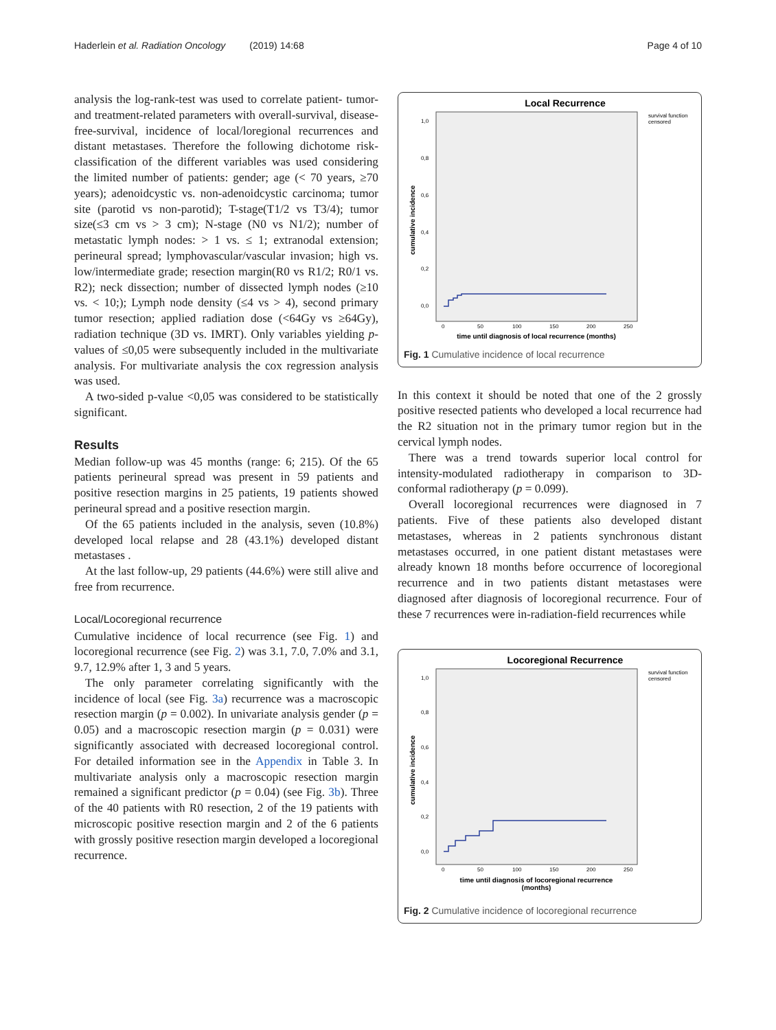Haderlein et al. Radiation Oncology (2019) 14:68
Page 4 of 10
analysis the log-rank-test was used to correlate patient- tumor- and treatment-related parameters with overall-survival, disease-free-survival, incidence of local/loregional recurrences and distant metastases. Therefore the following dichotome risk-classification of the different variables was used considering the limited number of patients: gender; age (< 70 years, ≥70 years); adenoidcystic vs. non-adenoidcystic carcinoma; tumor site (parotid vs non-parotid); T-stage(T1/2 vs T3/4); tumor size(≤3 cm vs > 3 cm); N-stage (N0 vs N1/2); number of metastatic lymph nodes: > 1 vs. ≤ 1; extranodal extension; perineural spread; lymphovascular/vascular invasion; high vs. low/intermediate grade; resection margin(R0 vs R1/2; R0/1 vs. R2); neck dissection; number of dissected lymph nodes (≥10 vs. < 10;); Lymph node density (≤4 vs > 4), second primary tumor resection; applied radiation dose (<64Gy vs ≥64Gy), radiation technique (3D vs. IMRT). Only variables yielding p-values of ≤0,05 were subsequently included in the multivariate analysis. For multivariate analysis the cox regression analysis was used.
A two-sided p-value <0,05 was considered to be statistically significant.
Results
Median follow-up was 45 months (range: 6; 215). Of the 65 patients perineural spread was present in 59 patients and positive resection margins in 25 patients, 19 patients showed perineural spread and a positive resection margin.
Of the 65 patients included in the analysis, seven (10.8%) developed local relapse and 28 (43.1%) developed distant metastases .
At the last follow-up, 29 patients (44.6%) were still alive and free from recurrence.
Local/Locoregional recurrence
Cumulative incidence of local recurrence (see Fig. 1) and locoregional recurrence (see Fig. 2) was 3.1, 7.0, 7.0% and 3.1, 9.7, 12.9% after 1, 3 and 5 years.
The only parameter correlating significantly with the incidence of local (see Fig. 3a) recurrence was a macroscopic resection margin (p = 0.002). In univariate analysis gender (p = 0.05) and a macroscopic resection margin (p = 0.031) were significantly associated with decreased locoregional control. For detailed information see in the Appendix in Table 3. In multivariate analysis only a macroscopic resection margin remained a significant predictor (p = 0.04) (see Fig. 3b). Three of the 40 patients with R0 resection, 2 of the 19 patients with microscopic positive resection margin and 2 of the 6 patients with grossly positive resection margin developed a locoregional recurrence.
Local Recurrence
survival function
censored
1,0
0,8
0,6
0,4
0,2
0,0
cumulative incidence
0
50
100
150
200
250
time until diagnosis of local recurrence (months)
Fig. 1 Cumulative incidence of local recurrence
In this context it should be noted that one of the 2 grossly positive resected patients who developed a local recurrence had the R2 situation not in the primary tumor region but in the cervical lymph nodes.
There was a trend towards superior local control for intensity-modulated radiotherapy in comparison to 3D-conformal radiotherapy (p = 0.099).
Overall locoregional recurrences were diagnosed in 7 patients. Five of these patients also developed distant metastases, whereas in 2 patients synchronous distant metastases occurred, in one patient distant metastases were already known 18 months before occurrence of locoregional recurrence and in two patients distant metastases were diagnosed after diagnosis of locoregional recurrence. Four of these 7 recurrences were in-radiation-field recurrences while
Locoregional Recurrence
survival function
censored
1,0
0,8
0,6
0,4
0,2
0,0
cumulative incidence
0
50
100
150
200
250
time until diagnosis of locoregional recurrence
(months)
Fig. 2 Cumulative incidence of locoregional recurrence